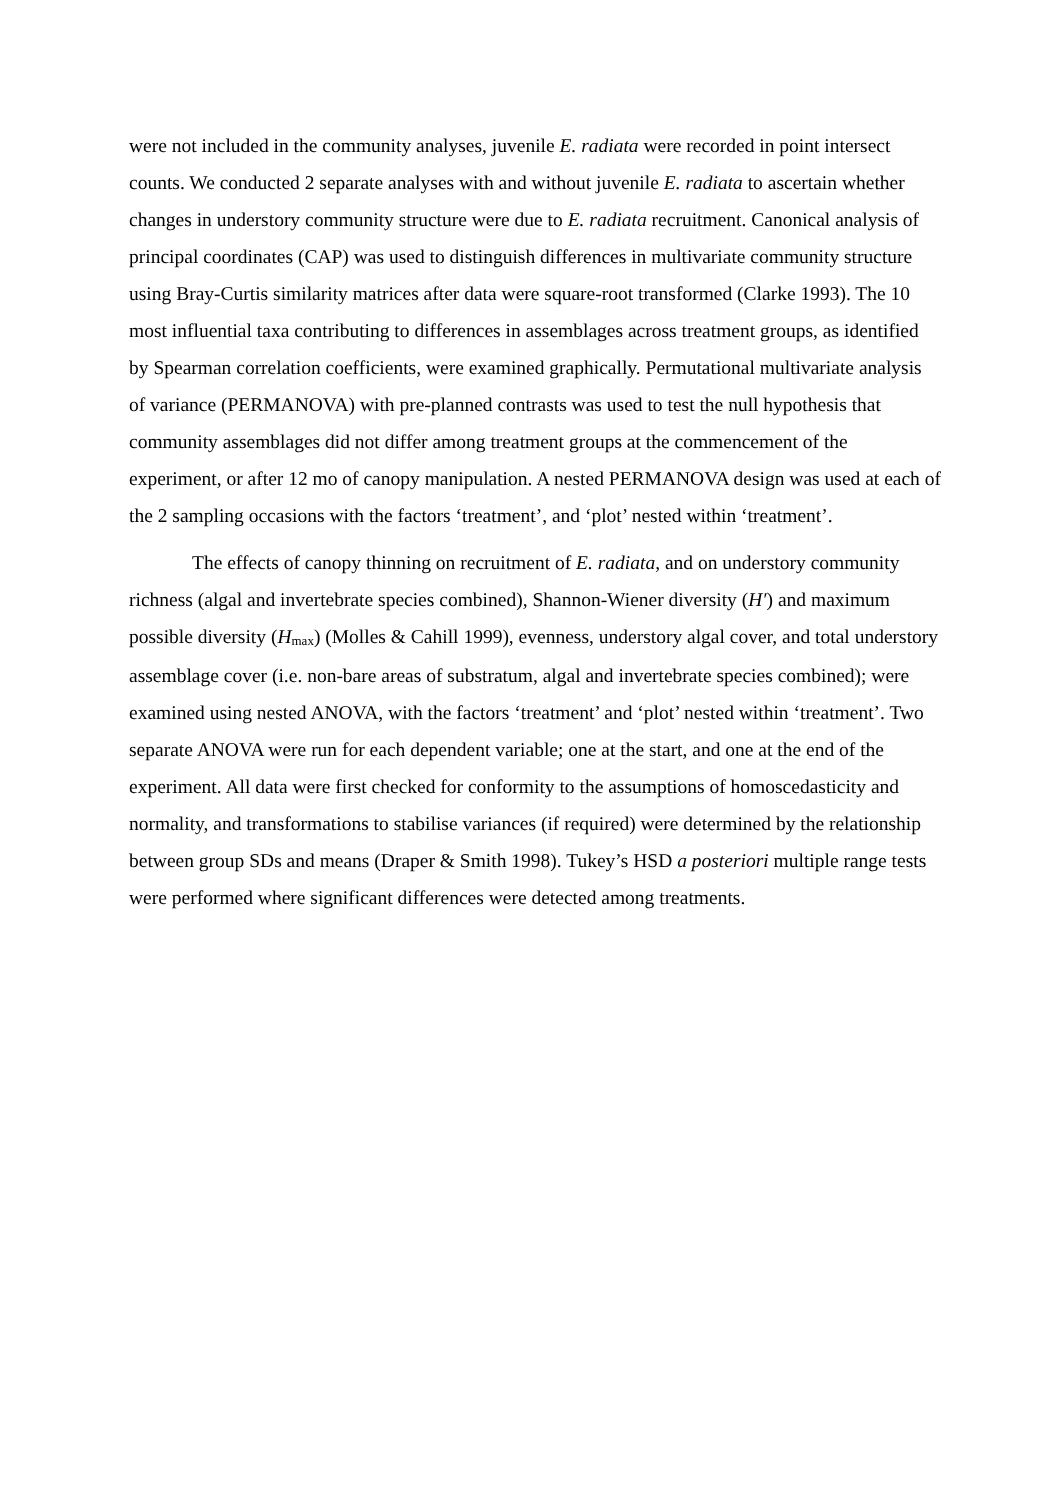were not included in the community analyses, juvenile E. radiata were recorded in point intersect counts. We conducted 2 separate analyses with and without juvenile E. radiata to ascertain whether changes in understory community structure were due to E. radiata recruitment. Canonical analysis of principal coordinates (CAP) was used to distinguish differences in multivariate community structure using Bray-Curtis similarity matrices after data were square-root transformed (Clarke 1993). The 10 most influential taxa contributing to differences in assemblages across treatment groups, as identified by Spearman correlation coefficients, were examined graphically. Permutational multivariate analysis of variance (PERMANOVA) with pre-planned contrasts was used to test the null hypothesis that community assemblages did not differ among treatment groups at the commencement of the experiment, or after 12 mo of canopy manipulation. A nested PERMANOVA design was used at each of the 2 sampling occasions with the factors ‘treatment’, and ‘plot’ nested within ‘treatment’.
The effects of canopy thinning on recruitment of E. radiata, and on understory community richness (algal and invertebrate species combined), Shannon-Wiener diversity (H′) and maximum possible diversity (H<sub>max</sub>) (Molles & Cahill 1999), evenness, understory algal cover, and total understory assemblage cover (i.e. non-bare areas of substratum, algal and invertebrate species combined); were examined using nested ANOVA, with the factors ‘treatment’ and ‘plot’ nested within ‘treatment’. Two separate ANOVA were run for each dependent variable; one at the start, and one at the end of the experiment. All data were first checked for conformity to the assumptions of homoscedasticity and normality, and transformations to stabilise variances (if required) were determined by the relationship between group SDs and means (Draper & Smith 1998). Tukey’s HSD a posteriori multiple range tests were performed where significant differences were detected among treatments.